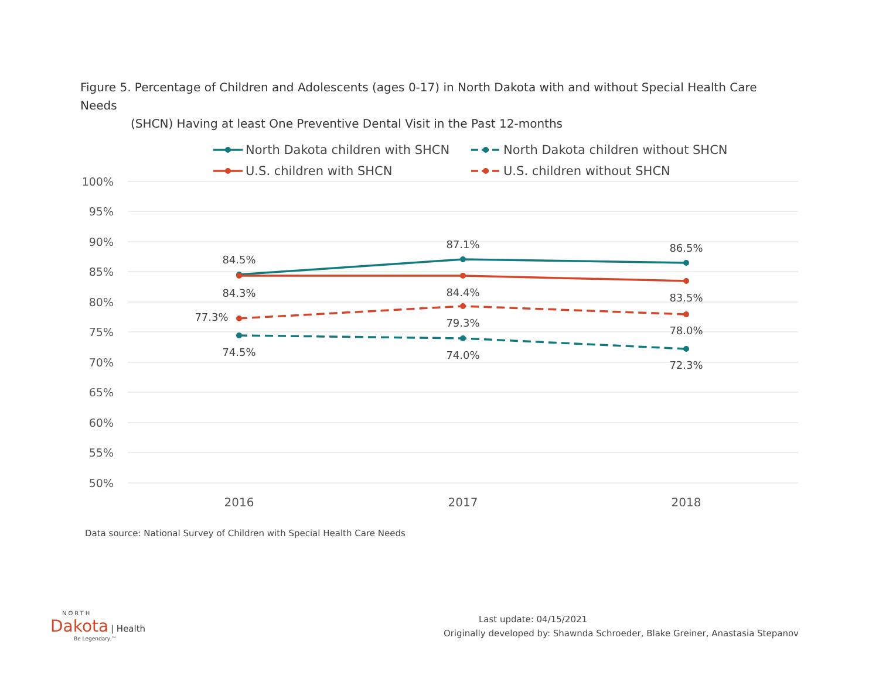Figure 5. Percentage of Children and Adolescents (ages 0-17) in North Dakota with and without Special Health Care Needs
(SHCN) Having at least One Preventive Dental Visit in the Past 12-months
100%
95%
90%
85%
80%
75%
70%
65%
60%
55%
50%
2016
2017
2018
84.5%
87.1%
86.5%
84.3%
84.4%
83.5%
77.3%
79.3%
78.0%
74.5%
74.0%
72.3%
North Dakota children with SHCN
North Dakota children without SHCN
U.S. children with SHCN
U.S. children without SHCN
Data source: National Survey of Children with Special Health Care Needs
NORTH
Dakota | Health
Be Legendary.™
Last update: 04/15/2021
Originally developed by: Shawnda Schroeder, Blake Greiner, Anastasia Stepanov